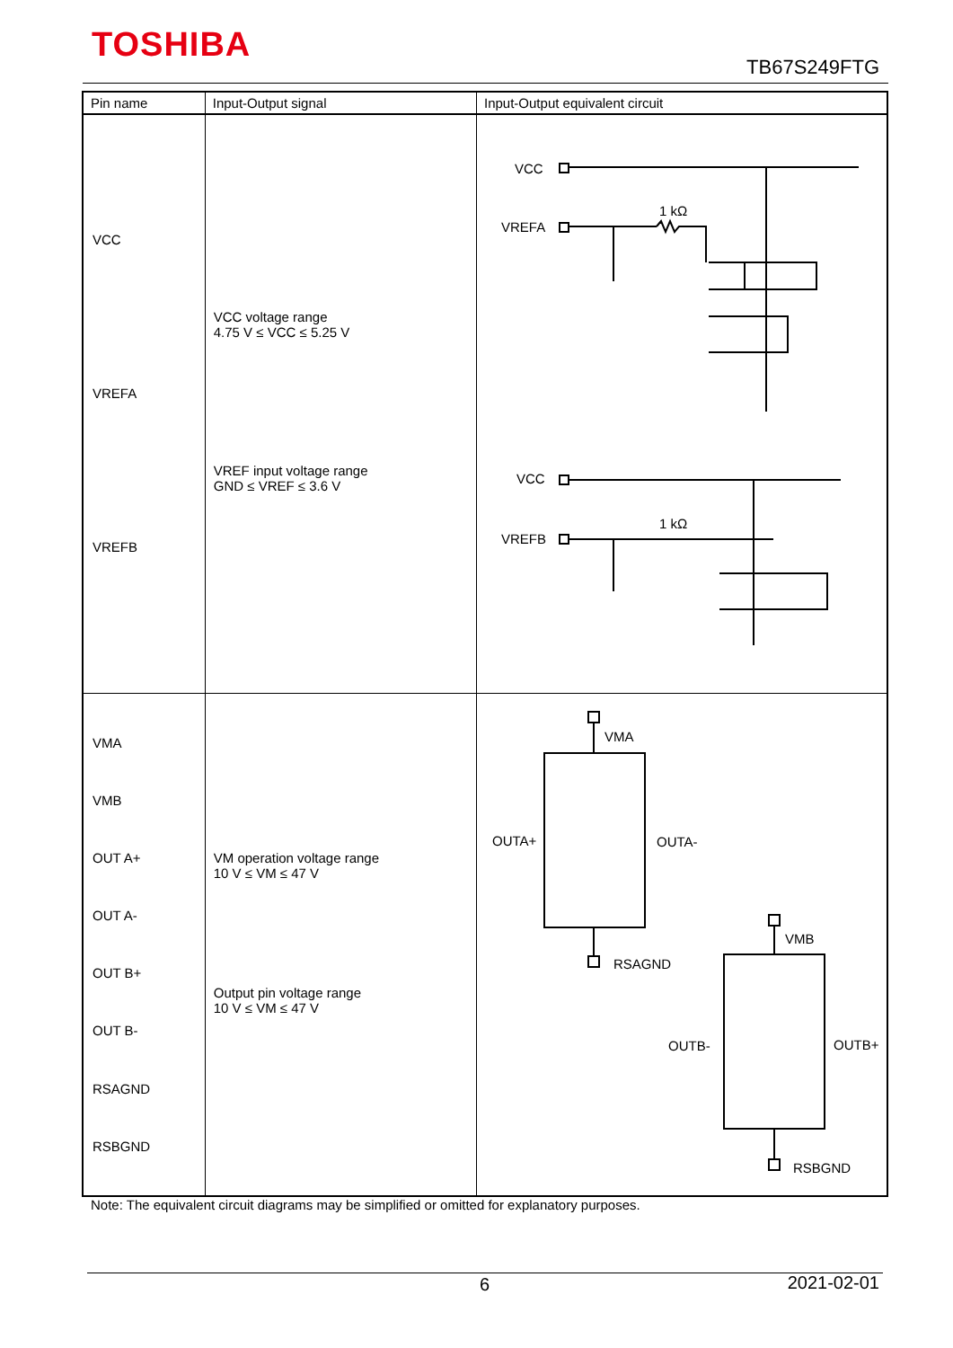TOSHIBA
TB67S249FTG
| Pin name | Input-Output signal | Input-Output equivalent circuit |
| --- | --- | --- |
| VCC VREFA VREFB | VCC voltage range 4.75 V ≤ VCC ≤ 5.25 V VREF input voltage range GND ≤ VREF ≤ 3.6 V | VCC VREFA 1 kΩ VREFB VCC 1 kΩ |
| VMA VMB OUT A+ OUT A- OUT B+ OUT B- RSAGND RSBGND | VM operation voltage range 10 V ≤ VM ≤ 47 V Output pin voltage range 10 V ≤ VM ≤ 47 V | VMA OUTA+ OUTA- RSAGND VMB OUTB- OUTB+ RSBGND |
Note: The equivalent circuit diagrams may be simplified or omitted for explanatory purposes.
6 2021-02-01